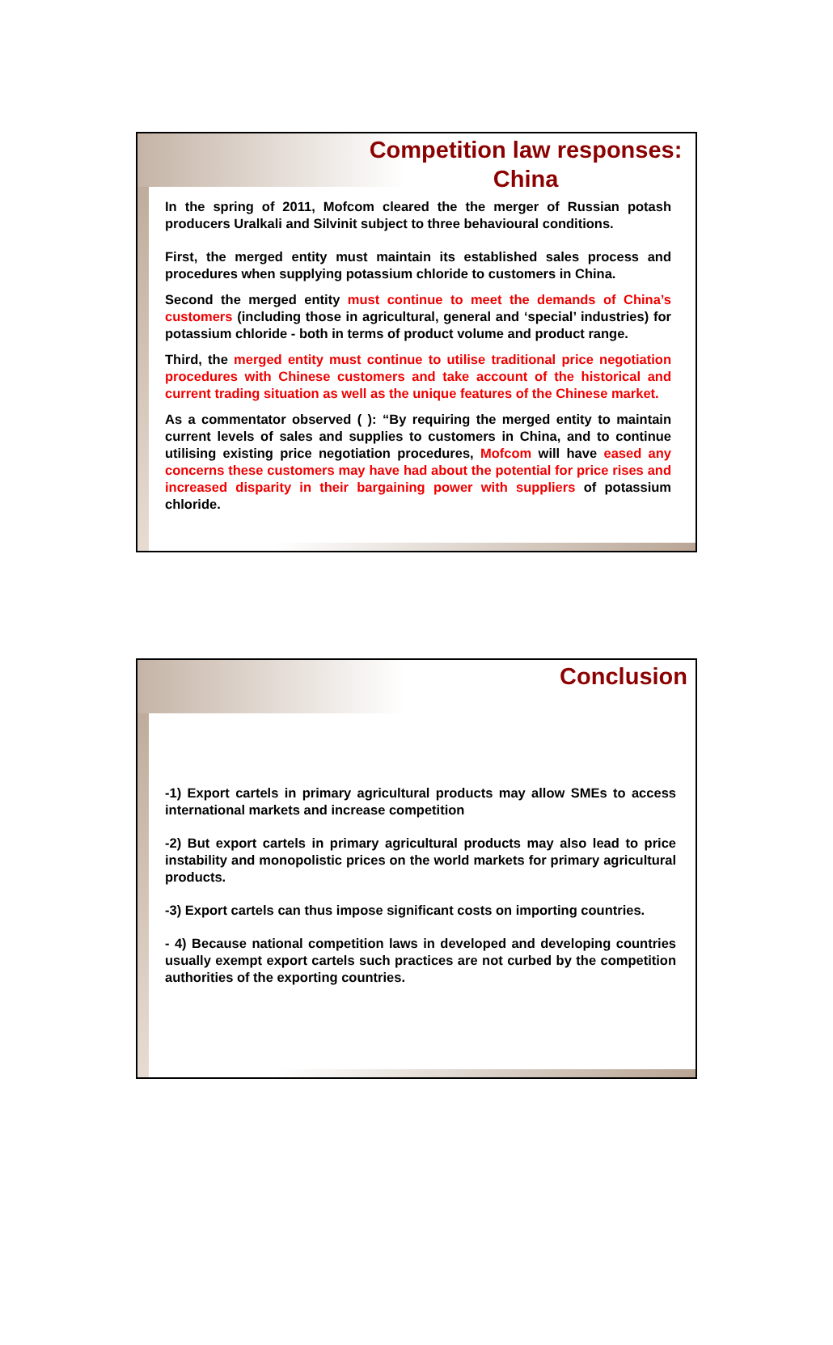Competition law responses:
China
In the spring of 2011, Mofcom cleared the the merger of Russian potash producers Uralkali and Silvinit subject to three behavioural conditions.
First, the merged entity must maintain its established sales process and procedures when supplying potassium chloride to customers in China.
Second the merged entity must continue to meet the demands of China’s customers (including those in agricultural, general and ‘special’ industries) for potassium chloride - both in terms of product volume and product range.
Third, the merged entity must continue to utilise traditional price negotiation procedures with Chinese customers and take account of the historical and current trading situation as well as the unique features of the Chinese market.
As a commentator observed ( ): “By requiring the merged entity to maintain current levels of sales and supplies to customers in China, and to continue utilising existing price negotiation procedures, Mofcom will have eased any concerns these customers may have had about the potential for price rises and increased disparity in their bargaining power with suppliers of potassium chloride.
Conclusion
-1) Export cartels in primary agricultural products may allow SMEs to access international markets and increase competition
-2) But export cartels in primary agricultural products may also lead to price instability and monopolistic prices on the world markets for primary agricultural products.
-3) Export cartels can thus impose significant costs on importing countries.
- 4) Because national competition laws in developed and developing countries usually exempt export cartels such practices are not curbed by the competition authorities of the exporting countries.